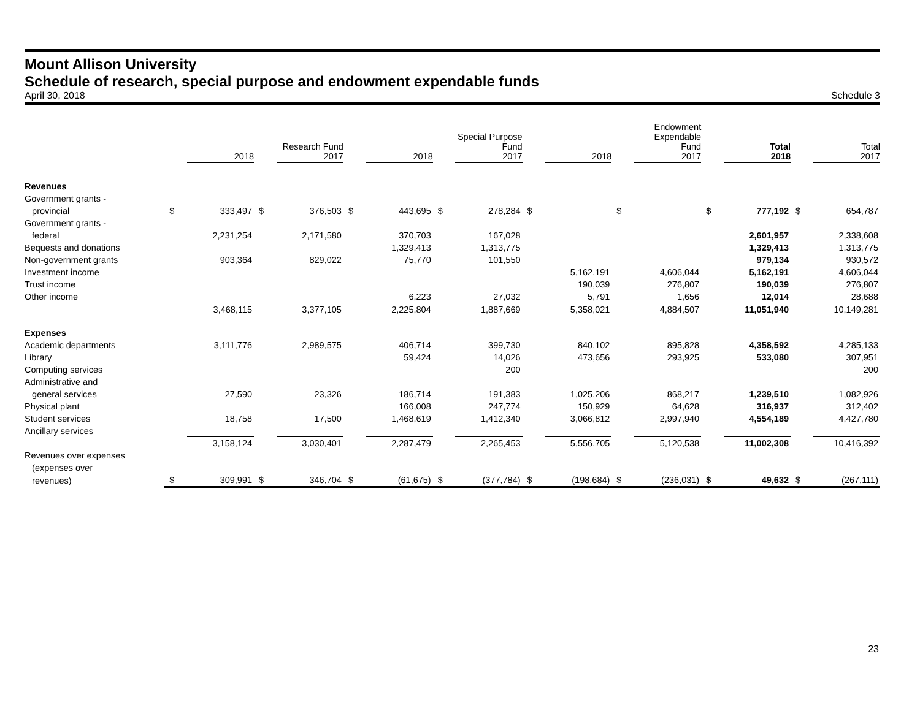Mount Allison University
Schedule of research, special purpose and endowment expendable funds
April 30, 2018 Schedule 3
| | | 2018 | | Research Fund 2017 | | 2018 | | Special Purpose Fund 2017 | | 2018 | | Endowment Expendable Fund 2017 | | Total 2018 | | Total 2017 |
| --- | --- | --- | --- | --- | --- | --- | --- | --- | --- | --- | --- | --- | --- | --- | --- | --- |
| Revenues | | | | | | | | | | | | | | | | |
| Government grants - | | | | | | | | | | | | | | | | |
| provincial | $ | 333,497 | $ | 376,503 | $ | 443,695 | $ | 278,284 | $ | | $ | | $ | 777,192 | $ | 654,787 |
| Government grants - | | | | | | | | | | | | | | | | |
| federal | | 2,231,254 | | 2,171,580 | | 370,703 | | 167,028 | | | | | | 2,601,957 | | 2,338,608 |
| Bequests and donations | | | | | | 1,329,413 | | 1,313,775 | | | | | | 1,329,413 | | 1,313,775 |
| Non-government grants | | 903,364 | | 829,022 | | 75,770 | | 101,550 | | | | | | 979,134 | | 930,572 |
| Investment income | | | | | | | | | | 5,162,191 | | 4,606,044 | | 5,162,191 | | 4,606,044 |
| Trust income | | | | | | | | | | 190,039 | | 276,807 | | 190,039 | | 276,807 |
| Other income | | | | | | 6,223 | | 27,032 | | 5,791 | | 1,656 | | 12,014 | | 28,688 |
| | | 3,468,115 | | 3,377,105 | | 2,225,804 | | 1,887,669 | | 5,358,021 | | 4,884,507 | | 11,051,940 | | 10,149,281 |
| Expenses | | | | | | | | | | | | | | | | |
| Academic departments | | 3,111,776 | | 2,989,575 | | 406,714 | | 399,730 | | 840,102 | | 895,828 | | 4,358,592 | | 4,285,133 |
| Library | | | | | | 59,424 | | 14,026 | | 473,656 | | 293,925 | | 533,080 | | 307,951 |
| Computing services | | | | | | | | 200 | | | | | | | | 200 |
| Administrative and | | | | | | | | | | | | | | | | |
| general services | | 27,590 | | 23,326 | | 186,714 | | 191,383 | | 1,025,206 | | 868,217 | | 1,239,510 | | 1,082,926 |
| Physical plant | | | | | | 166,008 | | 247,774 | | 150,929 | | 64,628 | | 316,937 | | 312,402 |
| Student services | | 18,758 | | 17,500 | | 1,468,619 | | 1,412,340 | | 3,066,812 | | 2,997,940 | | 4,554,189 | | 4,427,780 |
| Ancillary services | | | | | | | | | | | | | | | | |
| | | 3,158,124 | | 3,030,401 | | 2,287,479 | | 2,265,453 | | 5,556,705 | | 5,120,538 | | 11,002,308 | | 10,416,392 |
| Revenues over expenses | | | | | | | | | | | | | | | | |
| (expenses over | | | | | | | | | | | | | | | | |
| revenues) | $ | 309,991 | $ | 346,704 | $ | (61,675) | $ | (377,784) | $ | (198,684) | $ | (236,031) | $ | 49,632 | $ | (267,111) |
23